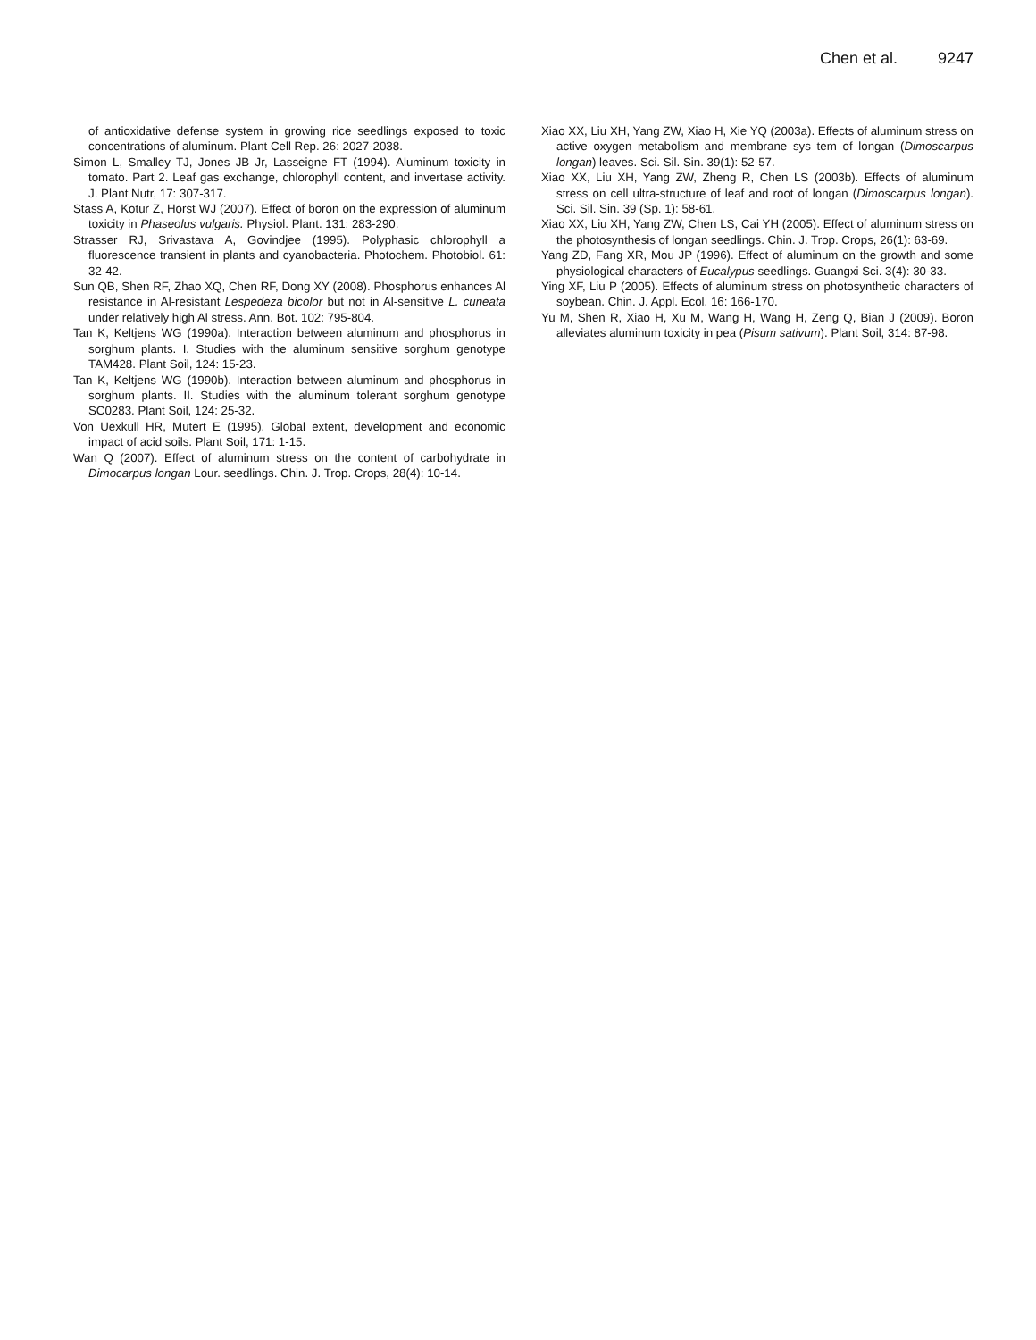Chen et al. 9247
of antioxidative defense system in growing rice seedlings exposed to toxic concentrations of aluminum. Plant Cell Rep. 26: 2027-2038.
Simon L, Smalley TJ, Jones JB Jr, Lasseigne FT (1994). Aluminum toxicity in tomato. Part 2. Leaf gas exchange, chlorophyll content, and invertase activity. J. Plant Nutr, 17: 307-317.
Stass A, Kotur Z, Horst WJ (2007). Effect of boron on the expression of aluminum toxicity in Phaseolus vulgaris. Physiol. Plant. 131: 283-290.
Strasser RJ, Srivastava A, Govindjee (1995). Polyphasic chlorophyll a fluorescence transient in plants and cyanobacteria. Photochem. Photobiol. 61: 32-42.
Sun QB, Shen RF, Zhao XQ, Chen RF, Dong XY (2008). Phosphorus enhances Al resistance in Al-resistant Lespedeza bicolor but not in Al-sensitive L. cuneata under relatively high Al stress. Ann. Bot. 102: 795-804.
Tan K, Keltjens WG (1990a). Interaction between aluminum and phosphorus in sorghum plants. I. Studies with the aluminum sensitive sorghum genotype TAM428. Plant Soil, 124: 15-23.
Tan K, Keltjens WG (1990b). Interaction between aluminum and phosphorus in sorghum plants. II. Studies with the aluminum tolerant sorghum genotype SC0283. Plant Soil, 124: 25-32.
Von Uexküll HR, Mutert E (1995). Global extent, development and economic impact of acid soils. Plant Soil, 171: 1-15.
Wan Q (2007). Effect of aluminum stress on the content of carbohydrate in Dimocarpus longan Lour. seedlings. Chin. J. Trop. Crops, 28(4): 10-14.
Xiao XX, Liu XH, Yang ZW, Xiao H, Xie YQ (2003a). Effects of aluminum stress on active oxygen metabolism and membrane sys tem of longan (Dimoscarpus longan) leaves. Sci. Sil. Sin. 39(1): 52-57.
Xiao XX, Liu XH, Yang ZW, Zheng R, Chen LS (2003b). Effects of aluminum stress on cell ultra-structure of leaf and root of longan (Dimoscarpus longan). Sci. Sil. Sin. 39 (Sp. 1): 58-61.
Xiao XX, Liu XH, Yang ZW, Chen LS, Cai YH (2005). Effect of aluminum stress on the photosynthesis of longan seedlings. Chin. J. Trop. Crops, 26(1): 63-69.
Yang ZD, Fang XR, Mou JP (1996). Effect of aluminum on the growth and some physiological characters of Eucalypus seedlings. Guangxi Sci. 3(4): 30-33.
Ying XF, Liu P (2005). Effects of aluminum stress on photosynthetic characters of soybean. Chin. J. Appl. Ecol. 16: 166-170.
Yu M, Shen R, Xiao H, Xu M, Wang H, Wang H, Zeng Q, Bian J (2009). Boron alleviates aluminum toxicity in pea (Pisum sativum). Plant Soil, 314: 87-98.